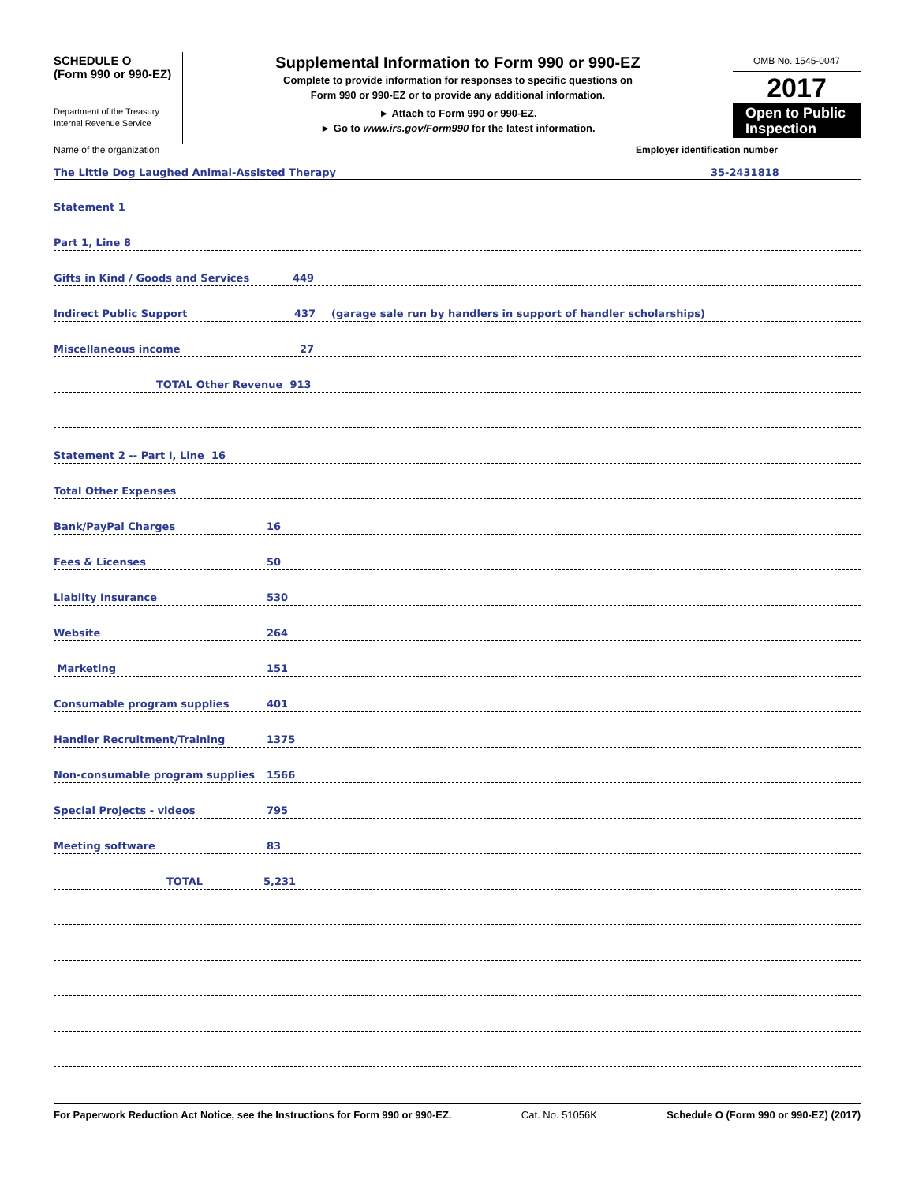SCHEDULE O
(Form 990 or 990-EZ)
Department of the Treasury
Internal Revenue Service
Supplemental Information to Form 990 or 990-EZ
Complete to provide information for responses to specific questions on
Form 990 or 990-EZ or to provide any additional information.
► Attach to Form 990 or 990-EZ.
► Go to www.irs.gov/Form990 for the latest information.
OMB No. 1545-0047
2017
Open to Public Inspection
Name of the organization
The Little Dog Laughed Animal-Assisted Therapy
Employer identification number
35-2431818
Statement 1
Part 1, Line 8
Gifts in Kind / Goods and Services 449
Indirect Public Support 437 (garage sale run by handlers in support of handler scholarships)
Miscellaneous income 27
TOTAL Other Revenue 913
Statement 2 -- Part I, Line 16
Total Other Expenses
Bank/PayPal Charges 16
Fees & Licenses 50
Liabilty Insurance 530
Website 264
Marketing 151
Consumable program supplies 401
Handler Recruitment/Training 1375
Non-consumable program supplies 1566
Special Projects - videos 795
Meeting software 83
TOTAL 5,231
For Paperwork Reduction Act Notice, see the Instructions for Form 990 or 990-EZ. Cat. No. 51056K Schedule O (Form 990 or 990-EZ) (2017)